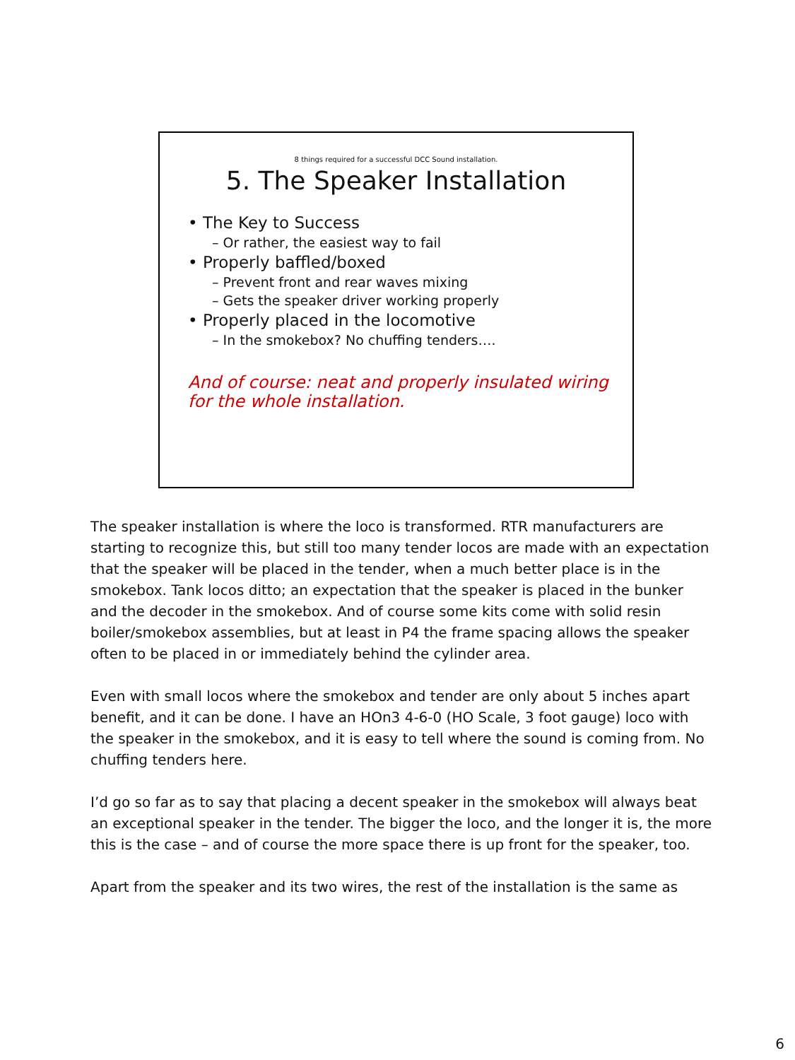8 things required for a successful DCC Sound installation.
5. The Speaker Installation
• The Key to Success
– Or rather, the easiest way to fail
• Properly baffled/boxed
– Prevent front and rear waves mixing
– Gets the speaker driver working properly
• Properly placed in the locomotive
– In the smokebox? No chuffing tenders….
And of course: neat and properly insulated wiring
for the whole installation.
The speaker installation is where the loco is transformed. RTR manufacturers are starting to recognize this, but still too many tender locos are made with an expectation that the speaker will be placed in the tender, when a much better place is in the smokebox. Tank locos ditto; an expectation that the speaker is placed in the bunker and the decoder in the smokebox. And of course some kits come with solid resin boiler/smokebox assemblies, but at least in P4 the frame spacing allows the speaker often to be placed in or immediately behind the cylinder area.
Even with small locos where the smokebox and tender are only about 5 inches apart benefit, and it can be done. I have an HOn3 4-6-0 (HO Scale, 3 foot gauge) loco with the speaker in the smokebox, and it is easy to tell where the sound is coming from. No chuffing tenders here.
I’d go so far as to say that placing a decent speaker in the smokebox will always beat an exceptional speaker in the tender. The bigger the loco, and the longer it is, the more this is the case – and of course the more space there is up front for the speaker, too.
Apart from the speaker and its two wires, the rest of the installation is the same as
6